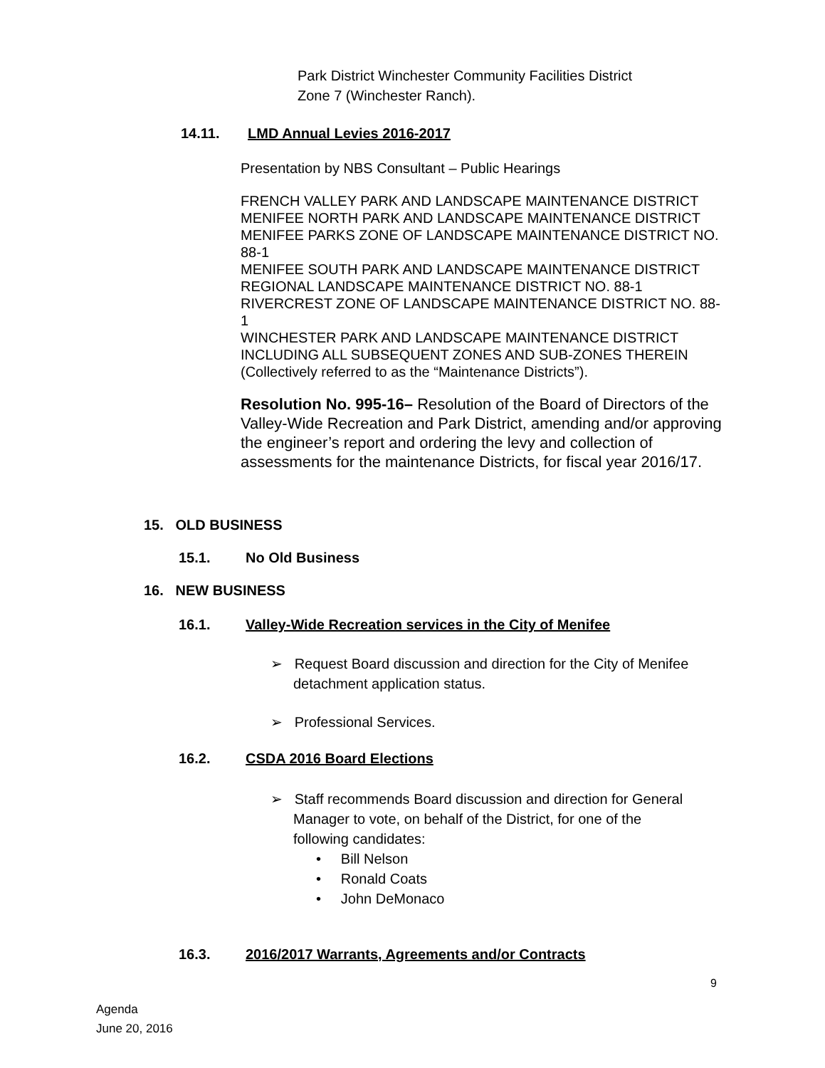Park District Winchester Community Facilities District
Zone 7 (Winchester Ranch).
14.11. LMD Annual Levies 2016-2017
Presentation by NBS Consultant – Public Hearings
FRENCH VALLEY PARK AND LANDSCAPE MAINTENANCE DISTRICT
MENIFEE NORTH PARK AND LANDSCAPE MAINTENANCE DISTRICT
MENIFEE PARKS ZONE OF LANDSCAPE MAINTENANCE DISTRICT NO. 88-1
MENIFEE SOUTH PARK AND LANDSCAPE MAINTENANCE DISTRICT
REGIONAL LANDSCAPE MAINTENANCE DISTRICT NO. 88-1
RIVERCREST ZONE OF LANDSCAPE MAINTENANCE DISTRICT NO. 88-1
WINCHESTER PARK AND LANDSCAPE MAINTENANCE DISTRICT INCLUDING ALL SUBSEQUENT ZONES AND SUB-ZONES THEREIN
(Collectively referred to as the “Maintenance Districts”).
Resolution No. 995-16– Resolution of the Board of Directors of the Valley-Wide Recreation and Park District, amending and/or approving the engineer’s report and ordering the levy and collection of assessments for the maintenance Districts, for fiscal year 2016/17.
15. OLD BUSINESS
15.1. No Old Business
16. NEW BUSINESS
16.1. Valley-Wide Recreation services in the City of Menifee
➢ Request Board discussion and direction for the City of Menifee detachment application status.
➢ Professional Services.
16.2. CSDA 2016 Board Elections
➢ Staff recommends Board discussion and direction for General Manager to vote, on behalf of the District, for one of the following candidates:
• Bill Nelson
• Ronald Coats
• John DeMonaco
16.3. 2016/2017 Warrants, Agreements and/or Contracts
9
Agenda
June 20, 2016